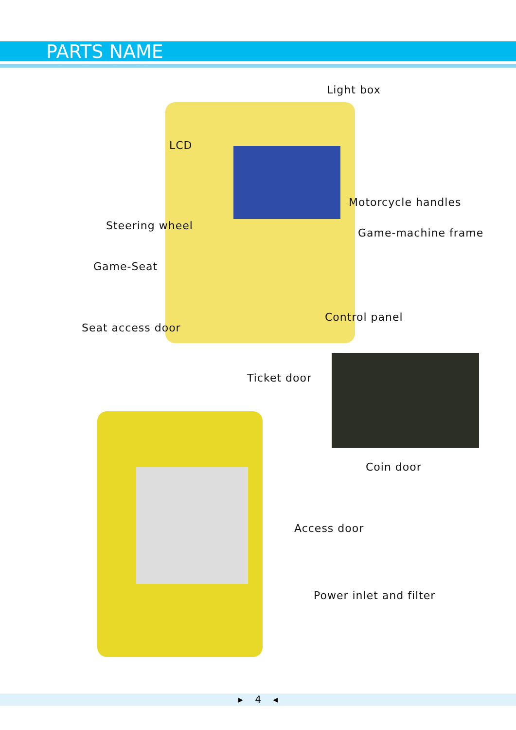PARTS NAME
Light box
LCD
Motorcycle handles
Steering wheel
Game-machine frame
Game-Seat
Control panel
Seat access door
Ticket door
Coin door
Access door
Power inlet and filter
▸ 4 ◂